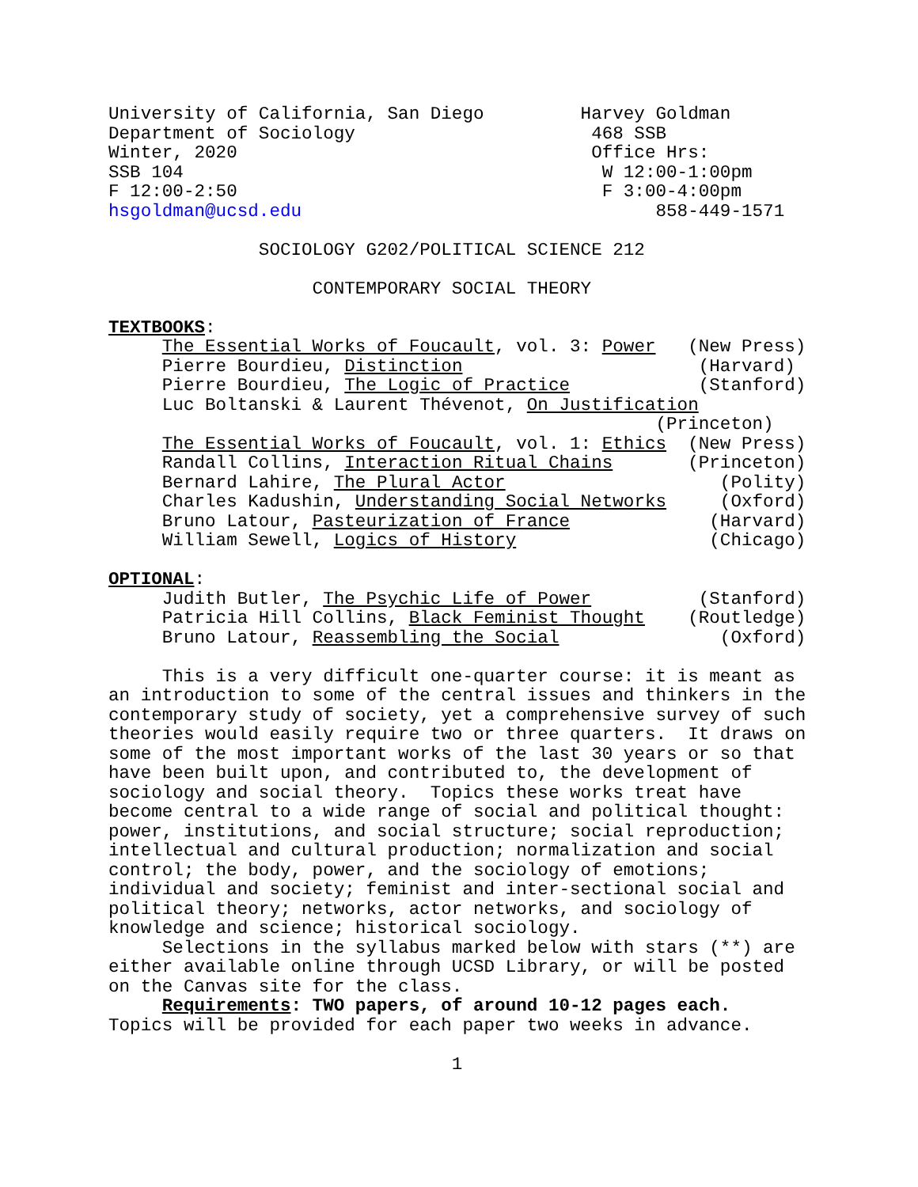University of California, San Diego Harvey Goldman Department of Sociology 468 SSB Winter, 2020 Office Hrs: SSB 104 W 12:00-1:00pm F 12:00-2:50 F 3:00-4:00pm hsgoldman@ucsd.edu 858-449-1571 SOCIOLOGY G202/POLITICAL SCIENCE 212 CONTEMPORARY SOCIAL THEORY TEXTBOOKS: The Essential Works of Foucault, vol. 3: Power (New Press) Pierre Bourdieu, Distinction (Harvard) Pierre Bourdieu, The Logic of Practice (Stanford) Luc Boltanski & Laurent Thévenot, On Justification (Princeton) The Essential Works of Foucault, vol. 1: Ethics (New Press) Randall Collins, Interaction Ritual Chains (Princeton) Bernard Lahire, The Plural Actor (Polity) Charles Kadushin, Understanding Social Networks (Oxford) Bruno Latour, Pasteurization of France (Harvard) William Sewell, Logics of History (Chicago) OPTIONAL: Judith Butler, The Psychic Life of Power (Stanford) Patricia Hill Collins, Black Feminist Thought (Routledge) Bruno Latour, Reassembling the Social (Oxford) This is a very difficult one-quarter course: it is meant as an introduction to some of the central issues and thinkers in the contemporary study of society, yet a comprehensive survey of such theories would easily require two or three quarters. It draws on some of the most important works of the last 30 years or so that have been built upon, and contributed to, the development of sociology and social theory. Topics these works treat have become central to a wide range of social and political thought: power, institutions, and social structure; social reproduction; intellectual and cultural production; normalization and social control; the body, power, and the sociology of emotions; individual and society; feminist and inter-sectional social and political theory; networks, actor networks, and sociology of knowledge and science; historical sociology. Selections in the syllabus marked below with stars (**) are either available online through UCSD Library, or will be posted on the Canvas site for the class. Requirements: TWO papers, of around 10-12 pages each. Topics will be provided for each paper two weeks in advance. 1